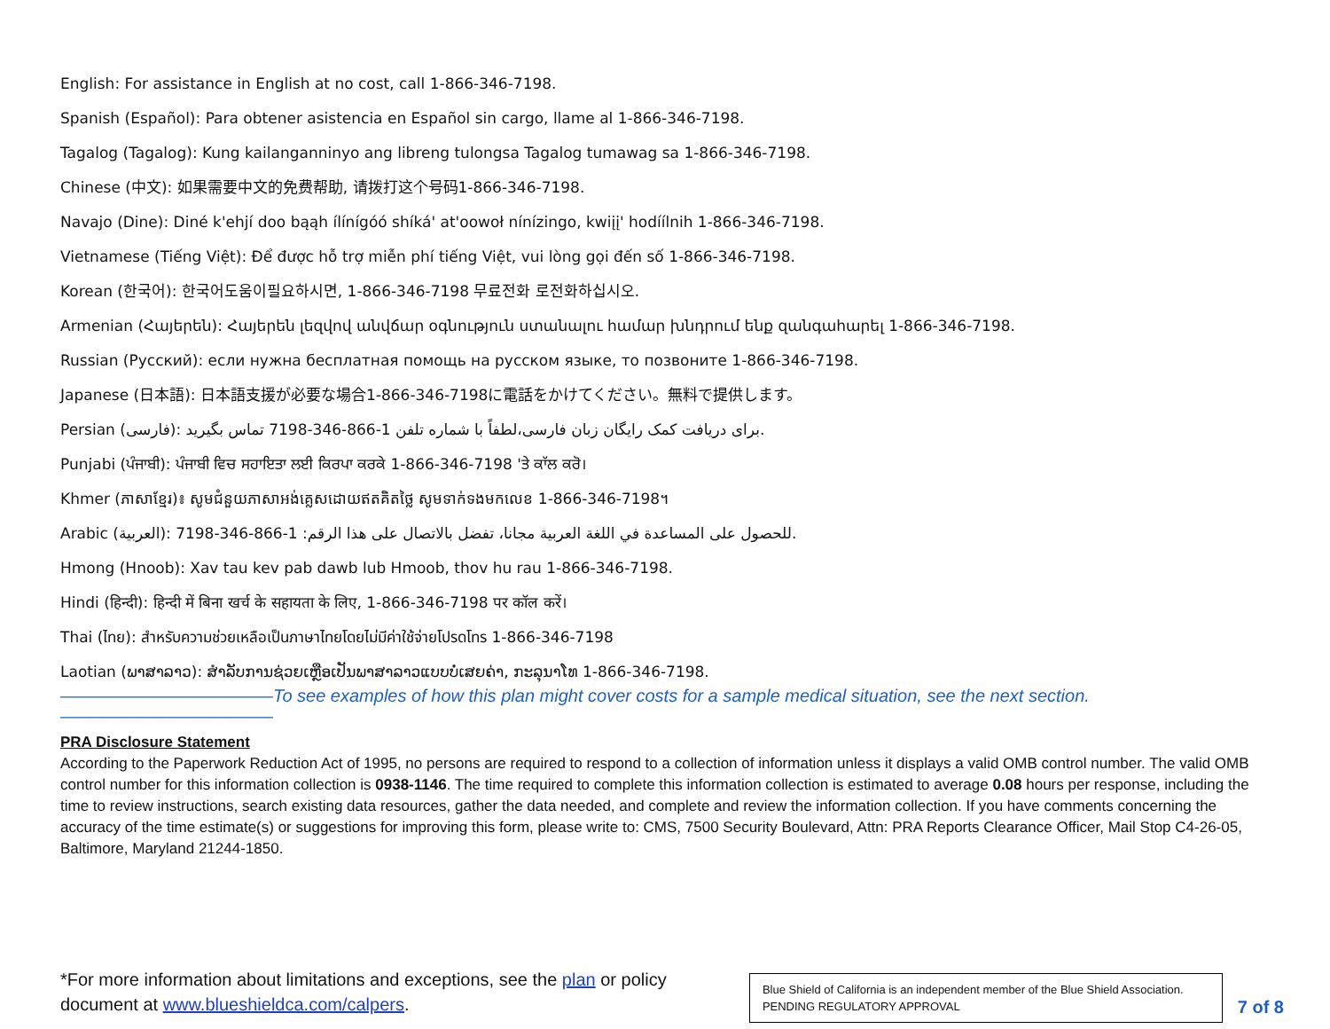English: For assistance in English at no cost, call 1-866-346-7198.
Spanish (Español): Para obtener asistencia en Español sin cargo, llame al 1-866-346-7198.
Tagalog (Tagalog): Kung kailanganninyo ang libreng tulongsa Tagalog tumawag sa 1-866-346-7198.
Chinese (中文): 如果需要中文的免费帮助, 请拨打这个号码1-866-346-7198.
Navajo (Dine): Diné k'ehjí doo bąąh ílínígóó shíká' at'oowoł nínízingo, kwiįį' hodíílnih 1-866-346-7198.
Vietnamese (Tiếng Việt): Để được hỗ trợ miễn phí tiếng Việt, vui lòng gọi đến số 1-866-346-7198.
Korean (한국어): 한국어도움이필요하시면, 1-866-346-7198 무료전화 로전화하십시오.
Armenian (Հայերեն): Հայերեն լեզվով անվճար օգնություն ստանալու համար խնդրում ենք զանգահարել 1-866-346-7198.
Russian (Русский): если нужна бесплатная помощь на русском языке, то позвоните 1-866-346-7198.
Japanese (日本語): 日本語支援が必要な場合1-866-346-7198に電話をかけてください。無料で提供します。
Persian (فارسی): برای دریافت کمک رایگان زبان فارسی،لطفاً با شماره تلفن 1-866-346-7198 تماس بگیرید.
Punjabi (ਪੰਜਾਬੀ): ਪੰਜਾਬੀ ਵਿਚ ਸਹਾਇਤਾ ਲਈ ਕਿਰਪਾ ਕਰਕੇ 1-866-346-7198 'ਤੇ ਕਾੱਲ ਕਰੋ।
Khmer (ភាសាខ្មែរ)៖ សូមជំនួយភាសាអង់គ្លេសដោយឥតគិតថ្លៃ សូមទាក់ទងមកលេខ 1-866-346-7198។
Arabic (العربية): للحصول على المساعدة في اللغة العربية مجانا، تفضل بالاتصال على هذا الرقم: 1-866-346-7198.
Hmong (Hnoob): Xav tau kev pab dawb lub Hmoob, thov hu rau 1-866-346-7198.
Hindi (हिन्दी): हिन्दी में बिना खर्च के सहायता के लिए, 1-866-346-7198 पर कॉल करें।
Thai (ไทย): สำหรับความช่วยเหลือเป็นภาษาไทยโดยไม่มีค่าใช้จ่ายโปรดโทร 1-866-346-7198
Laotian (ພາສາລາວ): ສຳລັບການຊ່ວຍເຫຼືອເປັນພາສາລາວແບບບໍ່ເສຍຄ່າ, ກະລຸນາໂທ 1-866-346-7198.
————————————To see examples of how this plan might cover costs for a sample medical situation, see the next section.————————————
PRA Disclosure Statement
According to the Paperwork Reduction Act of 1995, no persons are required to respond to a collection of information unless it displays a valid OMB control number. The valid OMB control number for this information collection is 0938-1146. The time required to complete this information collection is estimated to average 0.08 hours per response, including the time to review instructions, search existing data resources, gather the data needed, and complete and review the information collection. If you have comments concerning the accuracy of the time estimate(s) or suggestions for improving this form, please write to: CMS, 7500 Security Boulevard, Attn: PRA Reports Clearance Officer, Mail Stop C4-26-05, Baltimore, Maryland 21244-1850.
*For more information about limitations and exceptions, see the plan or policy document at www.blueshieldca.com/calpers.
Blue Shield of California is an independent member of the Blue Shield Association.
PENDING REGULATORY APPROVAL
7 of 8